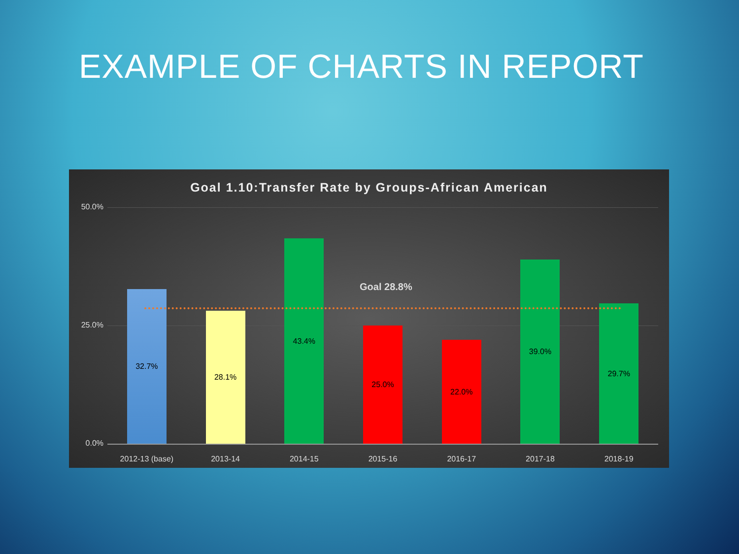EXAMPLE OF CHARTS IN REPORT
Goal 1.10:Transfer Rate by Groups-African American
50.0%
25.0%
0.0%
32.7%
2012-13 (base)
28.1%
2013-14
43.4%
2014-15
25.0%
2015-16
22.0%
2016-17
39.0%
2017-18
29.7%
2018-19
Goal 28.8%